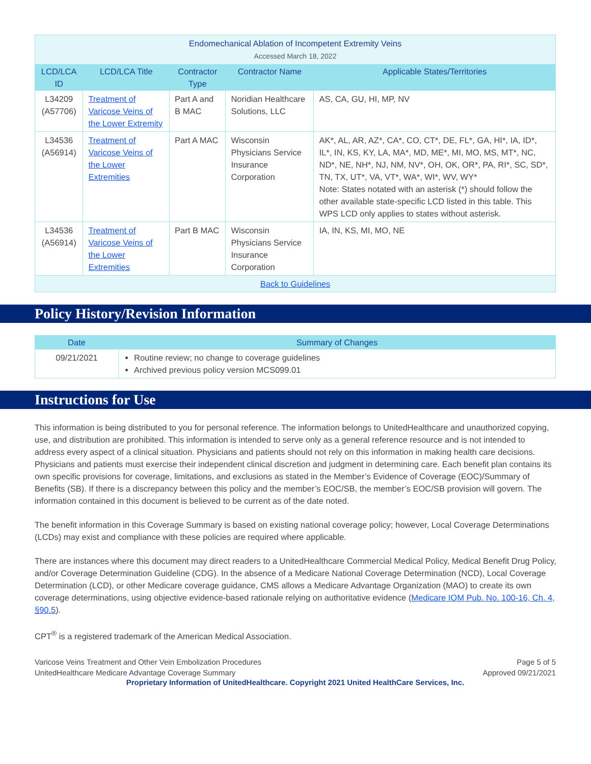| Endomechanical Ablation of Incompetent Extremity Veins Accessed March 18, 2022 | | | | |
| --- | --- | --- | --- | --- |
| LCD/LCA ID | LCD/LCA Title | Contractor Type | Contractor Name | Applicable States/Territories |
| L34209 (A57706) | Treatment of Varicose Veins of the Lower Extremity | Part A and B MAC | Noridian Healthcare Solutions, LLC | AS, CA, GU, HI, MP, NV |
| L34536 (A56914) | Treatment of Varicose Veins of the Lower Extremities | Part A MAC | Wisconsin Physicians Service Insurance Corporation | AK*, AL, AR, AZ*, CA*, CO, CT*, DE, FL*, GA, HI*, IA, ID*, IL*, IN, KS, KY, LA, MA*, MD, ME*, MI, MO, MS, MT*, NC, ND*, NE, NH*, NJ, NM, NV*, OH, OK, OR*, PA, RI*, SC, SD*, TN, TX, UT*, VA, VT*, WA*, WI*, WV, WY* Note: States notated with an asterisk (*) should follow the other available state-specific LCD listed in this table. This WPS LCD only applies to states without asterisk. |
| L34536 (A56914) | Treatment of Varicose Veins of the Lower Extremities | Part B MAC | Wisconsin Physicians Service Insurance Corporation | IA, IN, KS, MI, MO, NE |
| Back to Guidelines | | | | |
Policy History/Revision Information
| Date | Summary of Changes |
| --- | --- |
| 09/21/2021 | Routine review; no change to coverage guidelines Archived previous policy version MCS099.01 |
Instructions for Use
This information is being distributed to you for personal reference. The information belongs to UnitedHealthcare and unauthorized copying, use, and distribution are prohibited. This information is intended to serve only as a general reference resource and is not intended to address every aspect of a clinical situation. Physicians and patients should not rely on this information in making health care decisions. Physicians and patients must exercise their independent clinical discretion and judgment in determining care. Each benefit plan contains its own specific provisions for coverage, limitations, and exclusions as stated in the Member’s Evidence of Coverage (EOC)/Summary of Benefits (SB). If there is a discrepancy between this policy and the member’s EOC/SB, the member’s EOC/SB provision will govern. The information contained in this document is believed to be current as of the date noted.
The benefit information in this Coverage Summary is based on existing national coverage policy; however, Local Coverage Determinations (LCDs) may exist and compliance with these policies are required where applicable.
There are instances where this document may direct readers to a UnitedHealthcare Commercial Medical Policy, Medical Benefit Drug Policy, and/or Coverage Determination Guideline (CDG). In the absence of a Medicare National Coverage Determination (NCD), Local Coverage Determination (LCD), or other Medicare coverage guidance, CMS allows a Medicare Advantage Organization (MAO) to create its own coverage determinations, using objective evidence-based rationale relying on authoritative evidence (Medicare IOM Pub. No. 100-16, Ch. 4, §90.5).
CPT<sup>®</sup> is a registered trademark of the American Medical Association.
Varicose Veins Treatment and Other Vein Embolization Procedures
UnitedHealthcare Medicare Advantage Coverage Summary
Page 5 of 5
Approved 09/21/2021
Proprietary Information of UnitedHealthcare. Copyright 2021 United HealthCare Services, Inc.